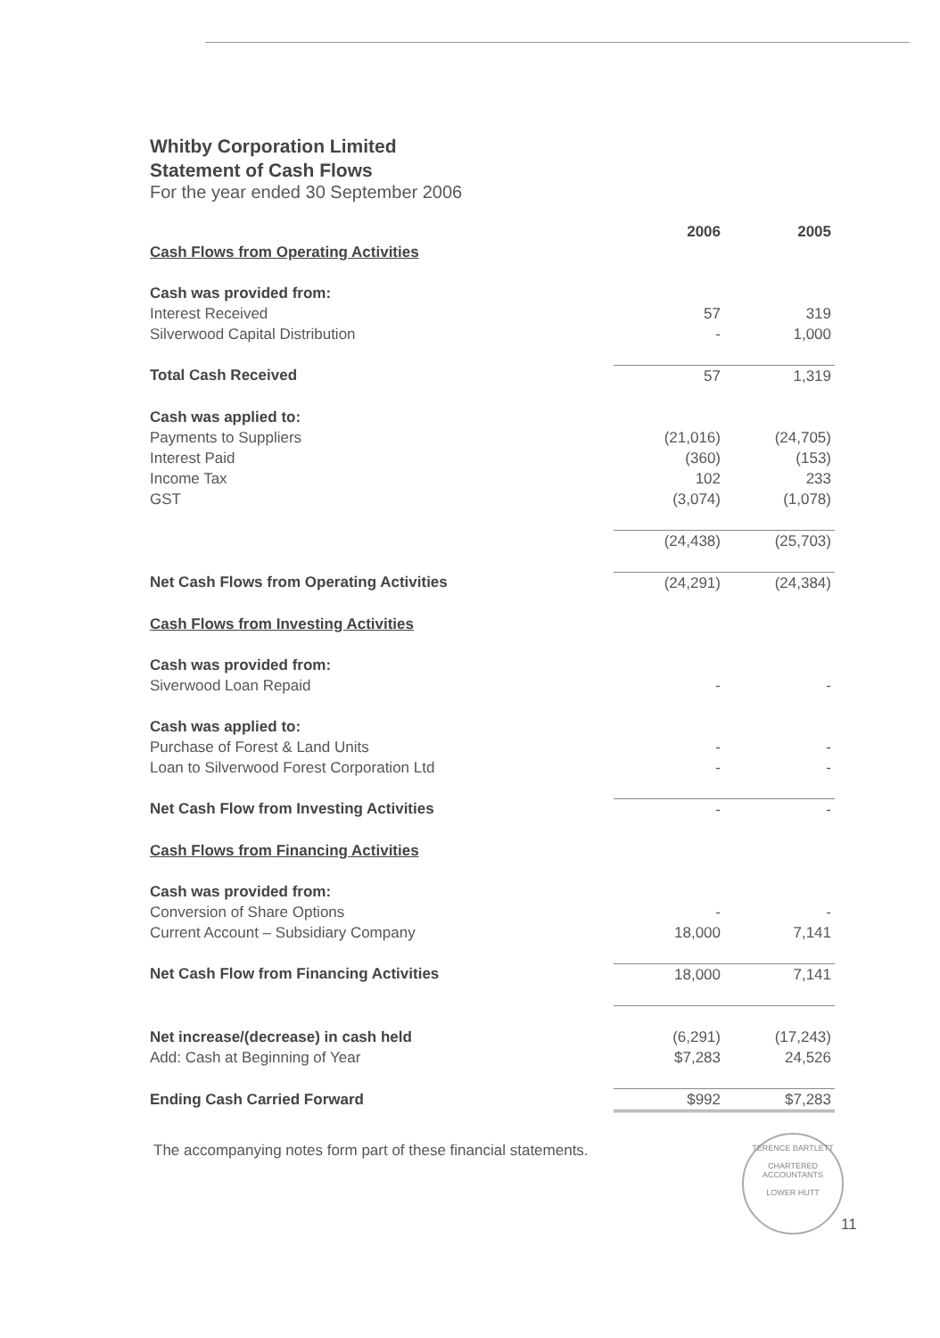Whitby Corporation Limited
Statement of Cash Flows
For the year ended 30 September 2006
| | 2006 | 2005 |
| Cash Flows from Operating Activities | | |
| Cash was provided from: | | |
| Interest Received | 57 | 319 |
| Silverwood Capital Distribution | - | 1,000 |
| Total Cash Received | 57 | 1,319 |
| Cash was applied to: | | |
| Payments to Suppliers | (21,016) | (24,705) |
| Interest Paid | (360) | (153) |
| Income Tax | 102 | 233 |
| GST | (3,074) | (1,078) |
| | (24,438) | (25,703) |
| Net Cash Flows from Operating Activities | (24,291) | (24,384) |
| Cash Flows from Investing Activities | | |
| Cash was provided from: | | |
| Siverwood Loan Repaid | - | - |
| Cash was applied to: | | |
| Purchase of Forest & Land Units | - | - |
| Loan to Silverwood Forest Corporation Ltd | - | - |
| Net Cash Flow from Investing Activities | - | - |
| Cash Flows from Financing Activities | | |
| Cash was provided from: | | |
| Conversion of Share Options | - | - |
| Current Account – Subsidiary Company | 18,000 | 7,141 |
| Net Cash Flow from Financing Activities | 18,000 | 7,141 |
| Net increase/(decrease) in cash held | (6,291) | (17,243) |
| Add: Cash at Beginning of Year | $7,283 | 24,526 |
| Ending Cash Carried Forward | $992 | $7,283 |
The accompanying notes form part of these financial statements.
TERENCE BARTLETT
CHARTERED
ACCOUNTANTS
LOWER HUTT
11